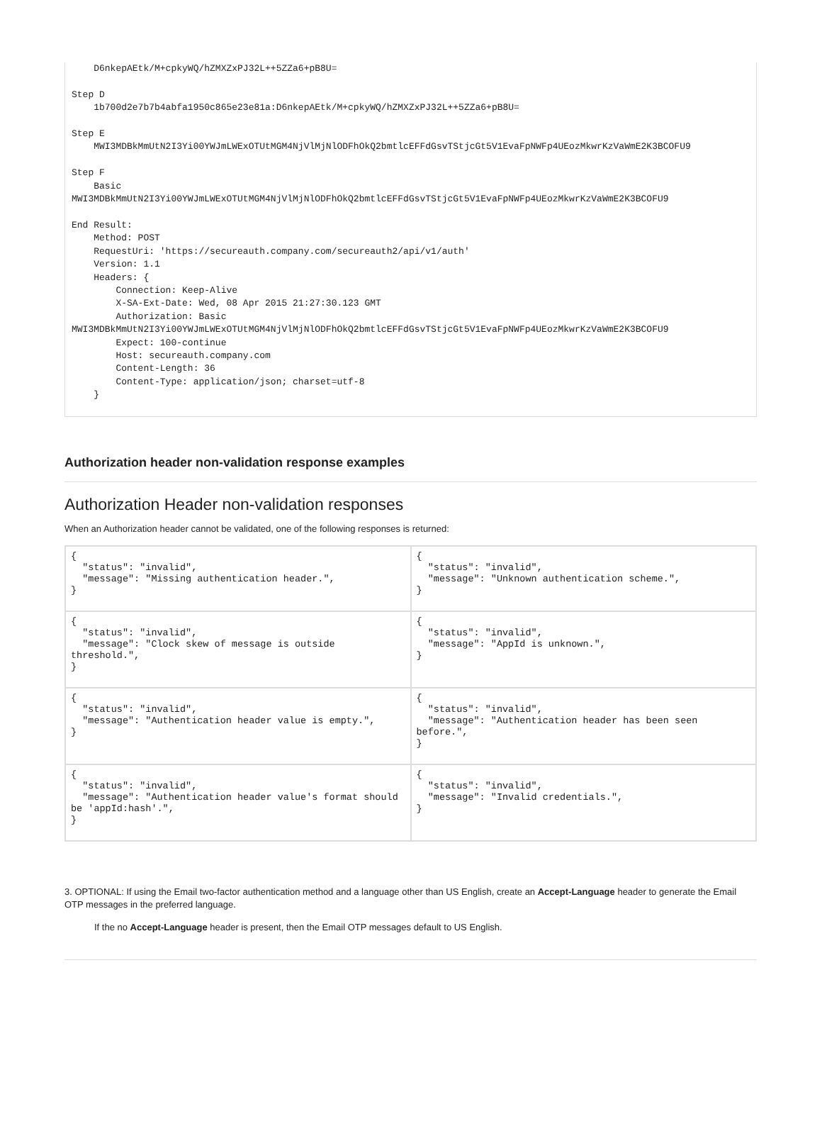D6nkepAEtk/M+cpkyWQ/hZMXZxPJ32L++5ZZa6+pB8U=

Step D
    1b700d2e7b7b4abfa1950c865e23e81a:D6nkepAEtk/M+cpkyWQ/hZMXZxPJ32L++5ZZa6+pB8U=

Step E
    MWI3MDBkMmUtN2I3Yi00YWJmLWExOTUtMGM4NjVlMjNlODFhOkQ2bmtlcEFFdGsvTStjcGt5V1EvaFpNWFp4UEozMkwrKzVaWmE2K3BCOFU9

Step F
    Basic
MWI3MDBkMmUtN2I3Yi00YWJmLWExOTUtMGM4NjVlMjNlODFhOkQ2bmtlcEFFdGsvTStjcGt5V1EvaFpNWFp4UEozMkwrKzVaWmE2K3BCOFU9

End Result:
    Method: POST
    RequestUri: 'https://secureauth.company.com/secureauth2/api/v1/auth'
    Version: 1.1
    Headers: {
        Connection: Keep-Alive
        X-SA-Ext-Date: Wed, 08 Apr 2015 21:27:30.123 GMT
        Authorization: Basic
MWI3MDBkMmUtN2I3Yi00YWJmLWExOTUtMGM4NjVlMjNlODFhOkQ2bmtlcEFFdGsvTStjcGt5V1EvaFpNWFp4UEozMkwrKzVaWmE2K3BCOFU9
        Expect: 100-continue
        Host: secureauth.company.com
        Content-Length: 36
        Content-Type: application/json; charset=utf-8
    }
Authorization header non-validation response examples
Authorization Header non-validation responses
When an Authorization header cannot be validated, one of the following responses is returned:
| { "status": "invalid", "message": "Missing authentication header.", } | { "status": "invalid", "message": "Unknown authentication scheme.", } |
| { "status": "invalid", "message": "Clock skew of message is outside threshold.", } | { "status": "invalid", "message": "AppId is unknown.", } |
| { "status": "invalid", "message": "Authentication header value is empty.", } | { "status": "invalid", "message": "Authentication header has been seen before.", } |
| { "status": "invalid", "message": "Authentication header value's format should be 'appId:hash'.", } | { "status": "invalid", "message": "Invalid credentials.", } |
3. OPTIONAL: If using the Email two-factor authentication method and a language other than US English, create an Accept-Language header to generate the Email OTP messages in the preferred language.
If the no Accept-Language header is present, then the Email OTP messages default to US English.